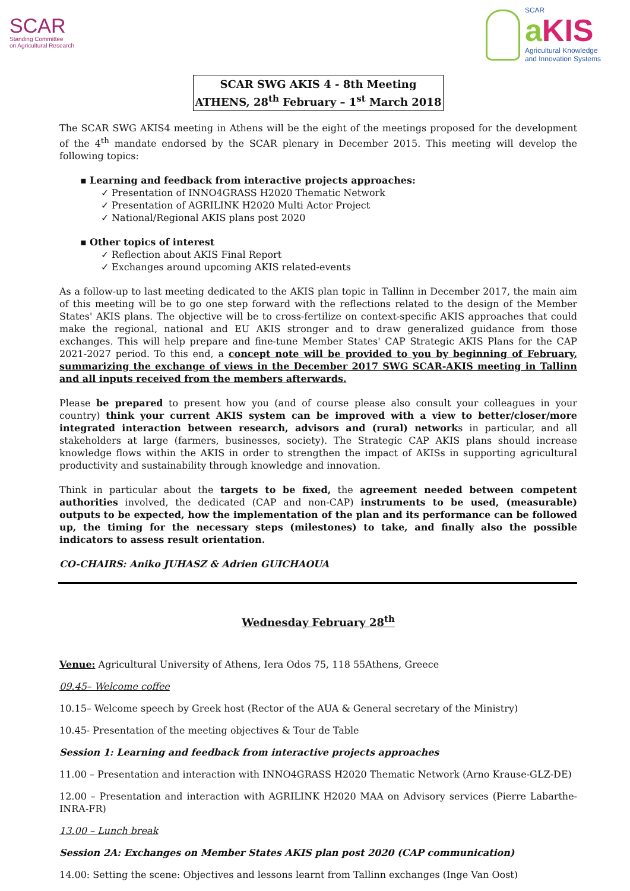SCAR
Standing Committee
on Agricultural Research
SCAR
aKIS
Agricultural Knowledge
and Innovation Systems
SCAR SWG AKIS 4 - 8th Meeting
ATHENS, 28<sup>th</sup> February – 1<sup>st</sup> March 2018
The SCAR SWG AKIS4 meeting in Athens will be the eight of the meetings proposed for the development of the 4<sup>th</sup> mandate endorsed by the SCAR plenary in December 2015. This meeting will develop the following topics:
▪ Learning and feedback from interactive projects approaches:
✓ Presentation of INNO4GRASS H2020 Thematic Network
✓ Presentation of AGRILINK H2020 Multi Actor Project
✓ National/Regional AKIS plans post 2020
▪ Other topics of interest
✓ Reflection about AKIS Final Report
✓ Exchanges around upcoming AKIS related-events
As a follow-up to last meeting dedicated to the AKIS plan topic in Tallinn in December 2017, the main aim of this meeting will be to go one step forward with the reflections related to the design of the Member States' AKIS plans. The objective will be to cross-fertilize on context-specific AKIS approaches that could make the regional, national and EU AKIS stronger and to draw generalized guidance from those exchanges. This will help prepare and fine-tune Member States' CAP Strategic AKIS Plans for the CAP 2021-2027 period. To this end, a concept note will be provided to you by beginning of February, summarizing the exchange of views in the December 2017 SWG SCAR-AKIS meeting in Tallinn and all inputs received from the members afterwards.
Please be prepared to present how you (and of course please also consult your colleagues in your country) think your current AKIS system can be improved with a view to better/closer/more integrated interaction between research, advisors and (rural) networks in particular, and all stakeholders at large (farmers, businesses, society). The Strategic CAP AKIS plans should increase knowledge flows within the AKIS in order to strengthen the impact of AKISs in supporting agricultural productivity and sustainability through knowledge and innovation.
Think in particular about the targets to be fixed, the agreement needed between competent authorities involved, the dedicated (CAP and non-CAP) instruments to be used, (measurable) outputs to be expected, how the implementation of the plan and its performance can be followed up, the timing for the necessary steps (milestones) to take, and finally also the possible indicators to assess result orientation.
CO-CHAIRS: Aniko JUHASZ & Adrien GUICHAOUA
Wednesday February 28<sup>th</sup>
Venue: Agricultural University of Athens, Iera Odos 75, 118 55Athens, Greece
09.45– Welcome coffee
10.15– Welcome speech by Greek host (Rector of the AUA & General secretary of the Ministry)
10.45- Presentation of the meeting objectives & Tour de Table
Session 1: Learning and feedback from interactive projects approaches
11.00 – Presentation and interaction with INNO4GRASS H2020 Thematic Network (Arno Krause-GLZ-DE)
12.00 – Presentation and interaction with AGRILINK H2020 MAA on Advisory services (Pierre Labarthe-INRA-FR)
13.00 – Lunch break
Session 2A: Exchanges on Member States AKIS plan post 2020 (CAP communication)
14.00: Setting the scene: Objectives and lessons learnt from Tallinn exchanges (Inge Van Oost)